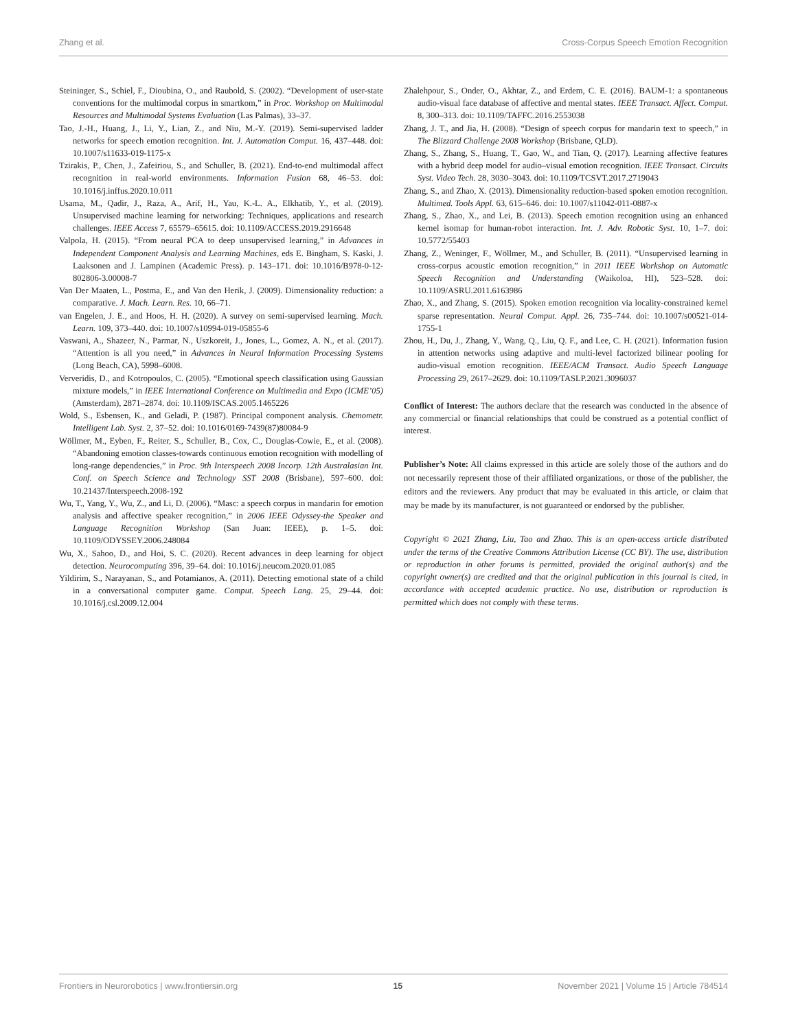Zhang et al. Cross-Corpus Speech Emotion Recognition
Steininger, S., Schiel, F., Dioubina, O., and Raubold, S. (2002). “Development of user-state conventions for the multimodal corpus in smartkom,” in Proc. Workshop on Multimodal Resources and Multimodal Systems Evaluation (Las Palmas), 33–37.
Tao, J.-H., Huang, J., Li, Y., Lian, Z., and Niu, M.-Y. (2019). Semi-supervised ladder networks for speech emotion recognition. Int. J. Automation Comput. 16, 437–448. doi: 10.1007/s11633-019-1175-x
Tzirakis, P., Chen, J., Zafeiriou, S., and Schuller, B. (2021). End-to-end multimodal affect recognition in real-world environments. Information Fusion 68, 46–53. doi: 10.1016/j.inffus.2020.10.011
Usama, M., Qadir, J., Raza, A., Arif, H., Yau, K.-L. A., Elkhatib, Y., et al. (2019). Unsupervised machine learning for networking: Techniques, applications and research challenges. IEEE Access 7, 65579–65615. doi: 10.1109/ACCESS.2019.2916648
Valpola, H. (2015). “From neural PCA to deep unsupervised learning,” in Advances in Independent Component Analysis and Learning Machines, eds E. Bingham, S. Kaski, J. Laaksonen and J. Lampinen (Academic Press). p. 143–171. doi: 10.1016/B978-0-12-802806-3.00008-7
Van Der Maaten, L., Postma, E., and Van den Herik, J. (2009). Dimensionality reduction: a comparative. J. Mach. Learn. Res. 10, 66–71.
van Engelen, J. E., and Hoos, H. H. (2020). A survey on semi-supervised learning. Mach. Learn. 109, 373–440. doi: 10.1007/s10994-019-05855-6
Vaswani, A., Shazeer, N., Parmar, N., Uszkoreit, J., Jones, L., Gomez, A. N., et al. (2017). “Attention is all you need,” in Advances in Neural Information Processing Systems (Long Beach, CA), 5998–6008.
Ververidis, D., and Kotropoulos, C. (2005). “Emotional speech classification using Gaussian mixture models,” in IEEE International Conference on Multimedia and Expo (ICME’05) (Amsterdam), 2871–2874. doi: 10.1109/ISCAS.2005.1465226
Wold, S., Esbensen, K., and Geladi, P. (1987). Principal component analysis. Chemometr. Intelligent Lab. Syst. 2, 37–52. doi: 10.1016/0169-7439(87)80084-9
Wöllmer, M., Eyben, F., Reiter, S., Schuller, B., Cox, C., Douglas-Cowie, E., et al. (2008). “Abandoning emotion classes-towards continuous emotion recognition with modelling of long-range dependencies,” in Proc. 9th Interspeech 2008 Incorp. 12th Australasian Int. Conf. on Speech Science and Technology SST 2008 (Brisbane), 597–600. doi: 10.21437/Interspeech.2008-192
Wu, T., Yang, Y., Wu, Z., and Li, D. (2006). “Masc: a speech corpus in mandarin for emotion analysis and affective speaker recognition,” in 2006 IEEE Odyssey-the Speaker and Language Recognition Workshop (San Juan: IEEE), p. 1–5. doi: 10.1109/ODYSSEY.2006.248084
Wu, X., Sahoo, D., and Hoi, S. C. (2020). Recent advances in deep learning for object detection. Neurocomputing 396, 39–64. doi: 10.1016/j.neucom.2020.01.085
Yildirim, S., Narayanan, S., and Potamianos, A. (2011). Detecting emotional state of a child in a conversational computer game. Comput. Speech Lang. 25, 29–44. doi: 10.1016/j.csl.2009.12.004
Zhalehpour, S., Onder, O., Akhtar, Z., and Erdem, C. E. (2016). BAUM-1: a spontaneous audio-visual face database of affective and mental states. IEEE Transact. Affect. Comput. 8, 300–313. doi: 10.1109/TAFFC.2016.2553038
Zhang, J. T., and Jia, H. (2008). “Design of speech corpus for mandarin text to speech,” in The Blizzard Challenge 2008 Workshop (Brisbane, QLD).
Zhang, S., Zhang, S., Huang, T., Gao, W., and Tian, Q. (2017). Learning affective features with a hybrid deep model for audio–visual emotion recognition. IEEE Transact. Circuits Syst. Video Tech. 28, 3030–3043. doi: 10.1109/TCSVT.2017.2719043
Zhang, S., and Zhao, X. (2013). Dimensionality reduction-based spoken emotion recognition. Multimed. Tools Appl. 63, 615–646. doi: 10.1007/s11042-011-0887-x
Zhang, S., Zhao, X., and Lei, B. (2013). Speech emotion recognition using an enhanced kernel isomap for human-robot interaction. Int. J. Adv. Robotic Syst. 10, 1–7. doi: 10.5772/55403
Zhang, Z., Weninger, F., Wöllmer, M., and Schuller, B. (2011). “Unsupervised learning in cross-corpus acoustic emotion recognition,” in 2011 IEEE Workshop on Automatic Speech Recognition and Understanding (Waikoloa, HI), 523–528. doi: 10.1109/ASRU.2011.6163986
Zhao, X., and Zhang, S. (2015). Spoken emotion recognition via locality-constrained kernel sparse representation. Neural Comput. Appl. 26, 735–744. doi: 10.1007/s00521-014-1755-1
Zhou, H., Du, J., Zhang, Y., Wang, Q., Liu, Q. F., and Lee, C. H. (2021). Information fusion in attention networks using adaptive and multi-level factorized bilinear pooling for audio-visual emotion recognition. IEEE/ACM Transact. Audio Speech Language Processing 29, 2617–2629. doi: 10.1109/TASLP.2021.3096037
Conflict of Interest: The authors declare that the research was conducted in the absence of any commercial or financial relationships that could be construed as a potential conflict of interest.
Publisher’s Note: All claims expressed in this article are solely those of the authors and do not necessarily represent those of their affiliated organizations, or those of the publisher, the editors and the reviewers. Any product that may be evaluated in this article, or claim that may be made by its manufacturer, is not guaranteed or endorsed by the publisher.
Copyright © 2021 Zhang, Liu, Tao and Zhao. This is an open-access article distributed under the terms of the Creative Commons Attribution License (CC BY). The use, distribution or reproduction in other forums is permitted, provided the original author(s) and the copyright owner(s) are credited and that the original publication in this journal is cited, in accordance with accepted academic practice. No use, distribution or reproduction is permitted which does not comply with these terms.
Frontiers in Neurorobotics | www.frontiersin.org 15 November 2021 | Volume 15 | Article 784514